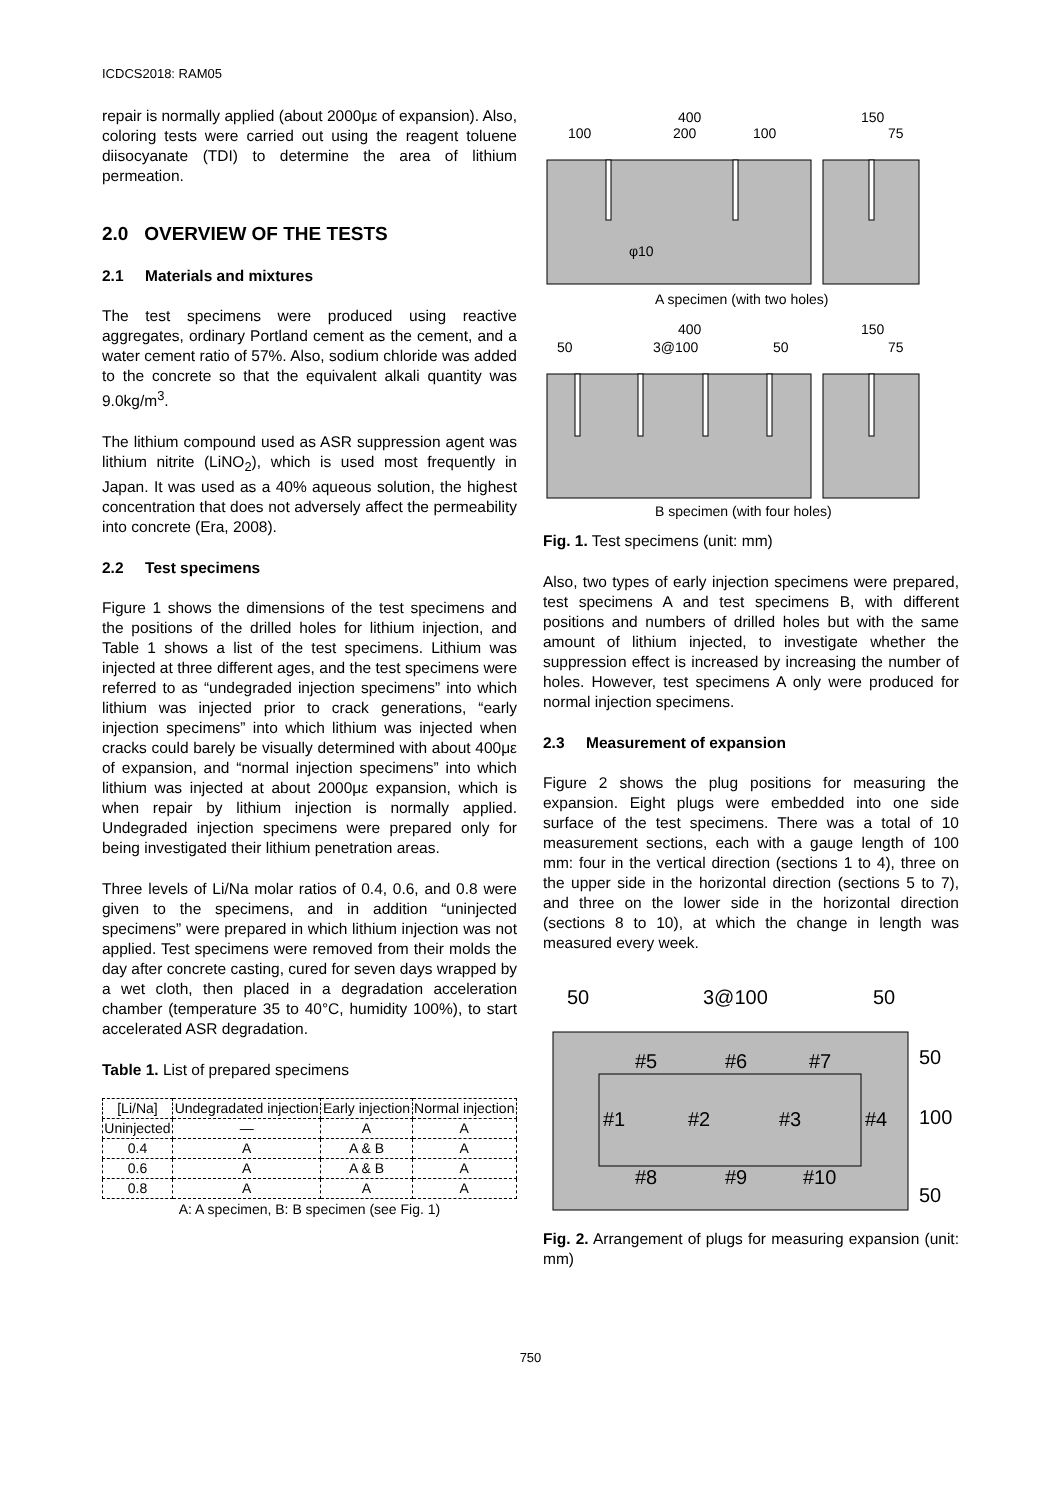ICDCS2018: RAM05
repair is normally applied (about 2000με of expansion). Also, coloring tests were carried out using the reagent toluene diisocyanate (TDI) to determine the area of lithium permeation.
2.0 OVERVIEW OF THE TESTS
2.1 Materials and mixtures
The test specimens were produced using reactive aggregates, ordinary Portland cement as the cement, and a water cement ratio of 57%. Also, sodium chloride was added to the concrete so that the equivalent alkali quantity was 9.0kg/m<sup>3</sup>.
The lithium compound used as ASR suppression agent was lithium nitrite (LiNO<sub>2</sub>), which is used most frequently in Japan. It was used as a 40% aqueous solution, the highest concentration that does not adversely affect the permeability into concrete (Era, 2008).
2.2 Test specimens
Figure 1 shows the dimensions of the test specimens and the positions of the drilled holes for lithium injection, and Table 1 shows a list of the test specimens. Lithium was injected at three different ages, and the test specimens were referred to as “undegraded injection specimens” into which lithium was injected prior to crack generations, “early injection specimens” into which lithium was injected when cracks could barely be visually determined with about 400με of expansion, and “normal injection specimens” into which lithium was injected at about 2000με expansion, which is when repair by lithium injection is normally applied. Undegraded injection specimens were prepared only for being investigated their lithium penetration areas.
Three levels of Li/Na molar ratios of 0.4, 0.6, and 0.8 were given to the specimens, and in addition “uninjected specimens” were prepared in which lithium injection was not applied. Test specimens were removed from their molds the day after concrete casting, cured for seven days wrapped by a wet cloth, then placed in a degradation acceleration chamber (temperature 35 to 40°C, humidity 100%), to start accelerated ASR degradation.
Table 1. List of prepared specimens
| [Li/Na] | Undegradated injection | Early injection | Normal injection |
| --- | --- | --- | --- |
| Uninjected | — | A | A |
| 0.4 | A | A & B | A |
| 0.6 | A | A & B | A |
| 0.8 | A | A | A |
A: A specimen, B: B specimen (see Fig. 1)
400
150
100
200
100
75
φ10
A specimen (with two holes)
400
150
50
3@100
50
75
B specimen (with four holes)
Fig. 1. Test specimens (unit: mm)
Also, two types of early injection specimens were prepared, test specimens A and test specimens B, with different positions and numbers of drilled holes but with the same amount of lithium injected, to investigate whether the suppression effect is increased by increasing the number of holes. However, test specimens A only were produced for normal injection specimens.
2.3 Measurement of expansion
Figure 2 shows the plug positions for measuring the expansion. Eight plugs were embedded into one side surface of the test specimens. There was a total of 10 measurement sections, each with a gauge length of 100 mm: four in the vertical direction (sections 1 to 4), three on the upper side in the horizontal direction (sections 5 to 7), and three on the lower side in the horizontal direction (sections 8 to 10), at which the change in length was measured every week.
50
3@100
50
#5
#6
#7
#1
#2
#3
#4
#8
#9
#10
50
100
50
Fig. 2. Arrangement of plugs for measuring expansion (unit: mm)
750